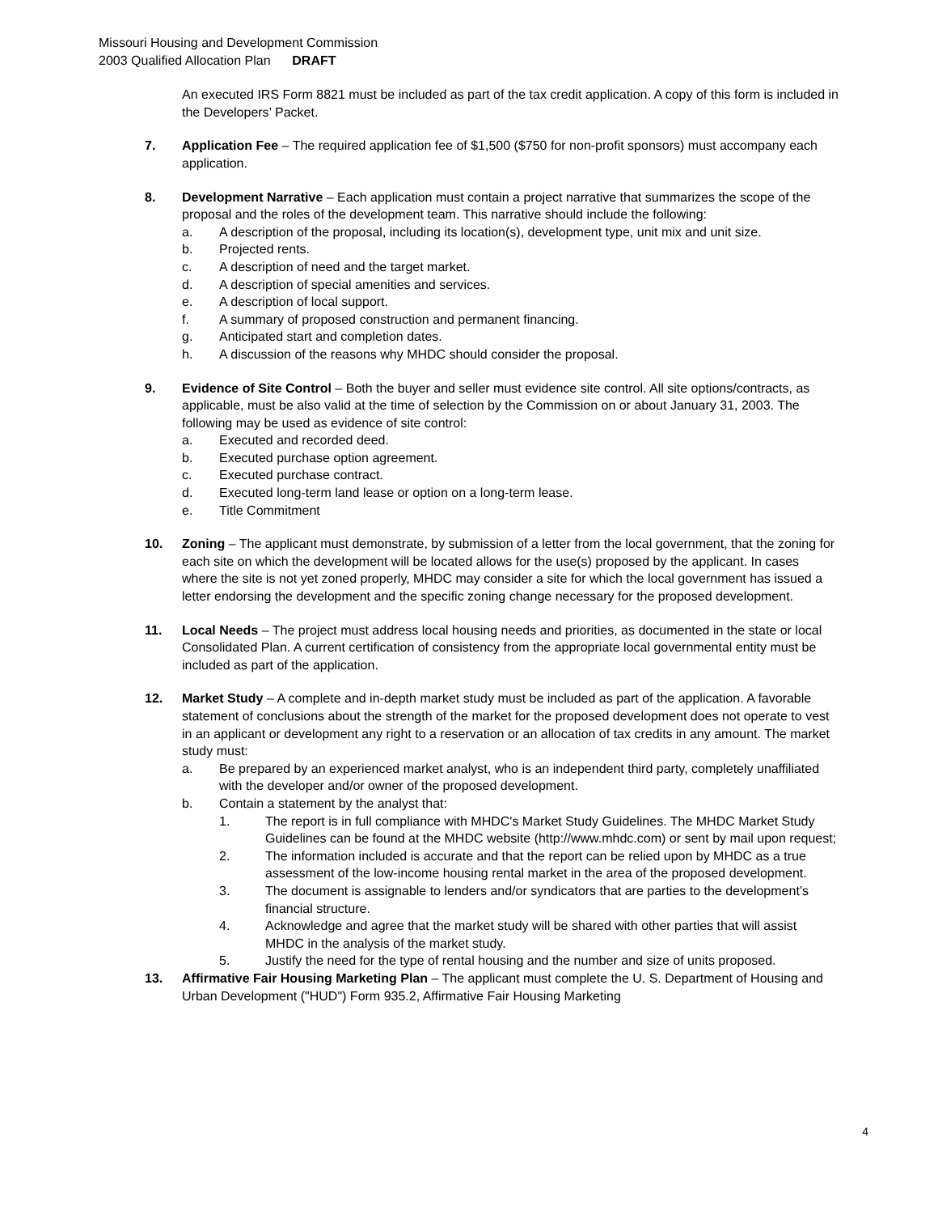Missouri Housing and Development Commission
2003 Qualified Allocation Plan DRAFT
An executed IRS Form 8821 must be included as part of the tax credit application. A copy of this form is included in the Developers’ Packet.
7. Application Fee – The required application fee of $1,500 ($750 for non-profit sponsors) must accompany each application.
8. Development Narrative – Each application must contain a project narrative that summarizes the scope of the proposal and the roles of the development team. This narrative should include the following:
a. A description of the proposal, including its location(s), development type, unit mix and unit size.
b. Projected rents.
c. A description of need and the target market.
d. A description of special amenities and services.
e. A description of local support.
f. A summary of proposed construction and permanent financing.
g. Anticipated start and completion dates.
h. A discussion of the reasons why MHDC should consider the proposal.
9. Evidence of Site Control – Both the buyer and seller must evidence site control. All site options/contracts, as applicable, must be also valid at the time of selection by the Commission on or about January 31, 2003. The following may be used as evidence of site control:
a. Executed and recorded deed.
b. Executed purchase option agreement.
c. Executed purchase contract.
d. Executed long-term land lease or option on a long-term lease.
e. Title Commitment
10. Zoning – The applicant must demonstrate, by submission of a letter from the local government, that the zoning for each site on which the development will be located allows for the use(s) proposed by the applicant. In cases where the site is not yet zoned properly, MHDC may consider a site for which the local government has issued a letter endorsing the development and the specific zoning change necessary for the proposed development.
11. Local Needs – The project must address local housing needs and priorities, as documented in the state or local Consolidated Plan. A current certification of consistency from the appropriate local governmental entity must be included as part of the application.
12. Market Study – A complete and in-depth market study must be included as part of the application. A favorable statement of conclusions about the strength of the market for the proposed development does not operate to vest in an applicant or development any right to a reservation or an allocation of tax credits in any amount. The market study must:
a. Be prepared by an experienced market analyst, who is an independent third party, completely unaffiliated with the developer and/or owner of the proposed development.
b. Contain a statement by the analyst that:
1. The report is in full compliance with MHDC's Market Study Guidelines. The MHDC Market Study Guidelines can be found at the MHDC website (http://www.mhdc.com) or sent by mail upon request;
2. The information included is accurate and that the report can be relied upon by MHDC as a true assessment of the low-income housing rental market in the area of the proposed development.
3. The document is assignable to lenders and/or syndicators that are parties to the development’s financial structure.
4. Acknowledge and agree that the market study will be shared with other parties that will assist MHDC in the analysis of the market study.
5. Justify the need for the type of rental housing and the number and size of units proposed.
13. Affirmative Fair Housing Marketing Plan – The applicant must complete the U. S. Department of Housing and Urban Development ("HUD") Form 935.2, Affirmative Fair Housing Marketing
4